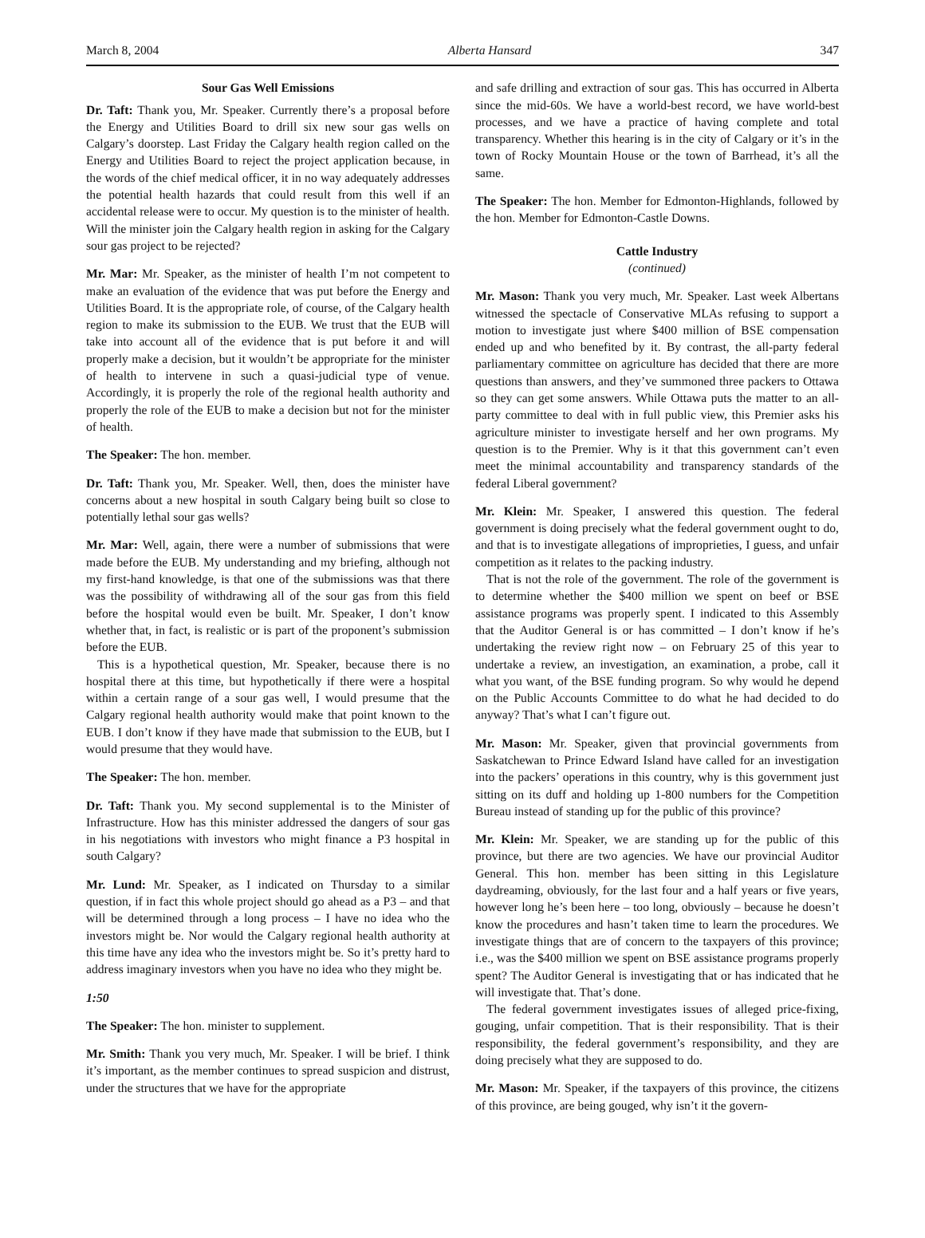March 8, 2004 Alberta Hansard 347
Sour Gas Well Emissions
Dr. Taft: Thank you, Mr. Speaker. Currently there’s a proposal before the Energy and Utilities Board to drill six new sour gas wells on Calgary’s doorstep. Last Friday the Calgary health region called on the Energy and Utilities Board to reject the project application because, in the words of the chief medical officer, it in no way adequately addresses the potential health hazards that could result from this well if an accidental release were to occur. My question is to the minister of health. Will the minister join the Calgary health region in asking for the Calgary sour gas project to be rejected?
Mr. Mar: Mr. Speaker, as the minister of health I’m not competent to make an evaluation of the evidence that was put before the Energy and Utilities Board. It is the appropriate role, of course, of the Calgary health region to make its submission to the EUB. We trust that the EUB will take into account all of the evidence that is put before it and will properly make a decision, but it wouldn’t be appropriate for the minister of health to intervene in such a quasi-judicial type of venue. Accordingly, it is properly the role of the regional health authority and properly the role of the EUB to make a decision but not for the minister of health.
The Speaker: The hon. member.
Dr. Taft: Thank you, Mr. Speaker. Well, then, does the minister have concerns about a new hospital in south Calgary being built so close to potentially lethal sour gas wells?
Mr. Mar: Well, again, there were a number of submissions that were made before the EUB. My understanding and my briefing, although not my first-hand knowledge, is that one of the submissions was that there was the possibility of withdrawing all of the sour gas from this field before the hospital would even be built. Mr. Speaker, I don’t know whether that, in fact, is realistic or is part of the proponent’s submission before the EUB.
This is a hypothetical question, Mr. Speaker, because there is no hospital there at this time, but hypothetically if there were a hospital within a certain range of a sour gas well, I would presume that the Calgary regional health authority would make that point known to the EUB. I don’t know if they have made that submission to the EUB, but I would presume that they would have.
The Speaker: The hon. member.
Dr. Taft: Thank you. My second supplemental is to the Minister of Infrastructure. How has this minister addressed the dangers of sour gas in his negotiations with investors who might finance a P3 hospital in south Calgary?
Mr. Lund: Mr. Speaker, as I indicated on Thursday to a similar question, if in fact this whole project should go ahead as a P3 – and that will be determined through a long process – I have no idea who the investors might be. Nor would the Calgary regional health authority at this time have any idea who the investors might be. So it’s pretty hard to address imaginary investors when you have no idea who they might be.
1:50
The Speaker: The hon. minister to supplement.
Mr. Smith: Thank you very much, Mr. Speaker. I will be brief. I think it’s important, as the member continues to spread suspicion and distrust, under the structures that we have for the appropriate
and safe drilling and extraction of sour gas. This has occurred in Alberta since the mid-60s. We have a world-best record, we have world-best processes, and we have a practice of having complete and total transparency. Whether this hearing is in the city of Calgary or it’s in the town of Rocky Mountain House or the town of Barrhead, it’s all the same.
The Speaker: The hon. Member for Edmonton-Highlands, followed by the hon. Member for Edmonton-Castle Downs.
Cattle Industry
(continued)
Mr. Mason: Thank you very much, Mr. Speaker. Last week Albertans witnessed the spectacle of Conservative MLAs refusing to support a motion to investigate just where $400 million of BSE compensation ended up and who benefited by it. By contrast, the all-party federal parliamentary committee on agriculture has decided that there are more questions than answers, and they’ve summoned three packers to Ottawa so they can get some answers. While Ottawa puts the matter to an all-party committee to deal with in full public view, this Premier asks his agriculture minister to investigate herself and her own programs. My question is to the Premier. Why is it that this government can’t even meet the minimal accountability and transparency standards of the federal Liberal government?
Mr. Klein: Mr. Speaker, I answered this question. The federal government is doing precisely what the federal government ought to do, and that is to investigate allegations of improprieties, I guess, and unfair competition as it relates to the packing industry.
That is not the role of the government. The role of the government is to determine whether the $400 million we spent on beef or BSE assistance programs was properly spent. I indicated to this Assembly that the Auditor General is or has committed – I don’t know if he’s undertaking the review right now – on February 25 of this year to undertake a review, an investigation, an examination, a probe, call it what you want, of the BSE funding program. So why would he depend on the Public Accounts Committee to do what he had decided to do anyway? That’s what I can’t figure out.
Mr. Mason: Mr. Speaker, given that provincial governments from Saskatchewan to Prince Edward Island have called for an investigation into the packers’ operations in this country, why is this government just sitting on its duff and holding up 1-800 numbers for the Competition Bureau instead of standing up for the public of this province?
Mr. Klein: Mr. Speaker, we are standing up for the public of this province, but there are two agencies. We have our provincial Auditor General. This hon. member has been sitting in this Legislature daydreaming, obviously, for the last four and a half years or five years, however long he’s been here – too long, obviously – because he doesn’t know the procedures and hasn’t taken time to learn the procedures. We investigate things that are of concern to the taxpayers of this province; i.e., was the $400 million we spent on BSE assistance programs properly spent? The Auditor General is investigating that or has indicated that he will investigate that. That’s done.
The federal government investigates issues of alleged price-fixing, gouging, unfair competition. That is their responsibility. That is their responsibility, the federal government’s responsibility, and they are doing precisely what they are supposed to do.
Mr. Mason: Mr. Speaker, if the taxpayers of this province, the citizens of this province, are being gouged, why isn’t it the govern-